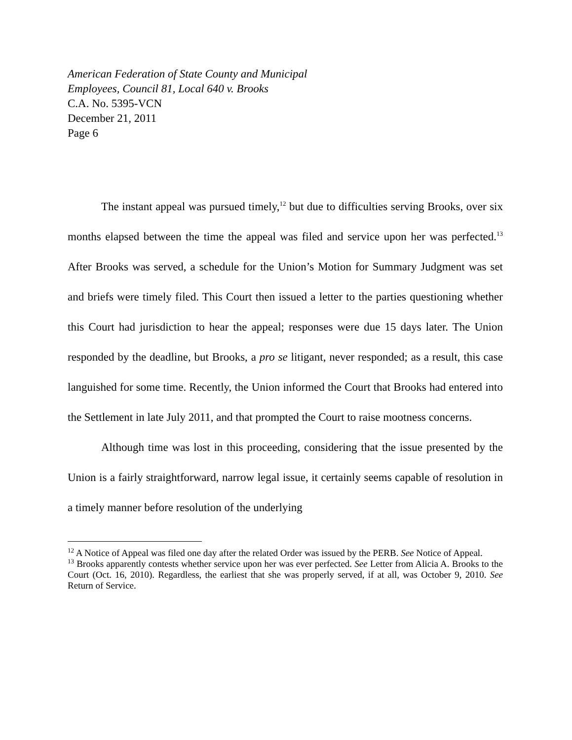American Federation of State County and Municipal
Employees, Council 81, Local 640 v. Brooks
C.A. No. 5395-VCN
December 21, 2011
Page 6
The instant appeal was pursued timely,<sup>12</sup> but due to difficulties serving Brooks, over six months elapsed between the time the appeal was filed and service upon her was perfected.<sup>13</sup> After Brooks was served, a schedule for the Union’s Motion for Summary Judgment was set and briefs were timely filed. This Court then issued a letter to the parties questioning whether this Court had jurisdiction to hear the appeal; responses were due 15 days later. The Union responded by the deadline, but Brooks, a pro se litigant, never responded; as a result, this case languished for some time. Recently, the Union informed the Court that Brooks had entered into the Settlement in late July 2011, and that prompted the Court to raise mootness concerns.
Although time was lost in this proceeding, considering that the issue presented by the Union is a fairly straightforward, narrow legal issue, it certainly seems capable of resolution in a timely manner before resolution of the underlying
<sup>12</sup> A Notice of Appeal was filed one day after the related Order was issued by the PERB. See Notice of Appeal.
<sup>13</sup> Brooks apparently contests whether service upon her was ever perfected. See Letter from Alicia A. Brooks to the Court (Oct. 16, 2010). Regardless, the earliest that she was properly served, if at all, was October 9, 2010. See Return of Service.